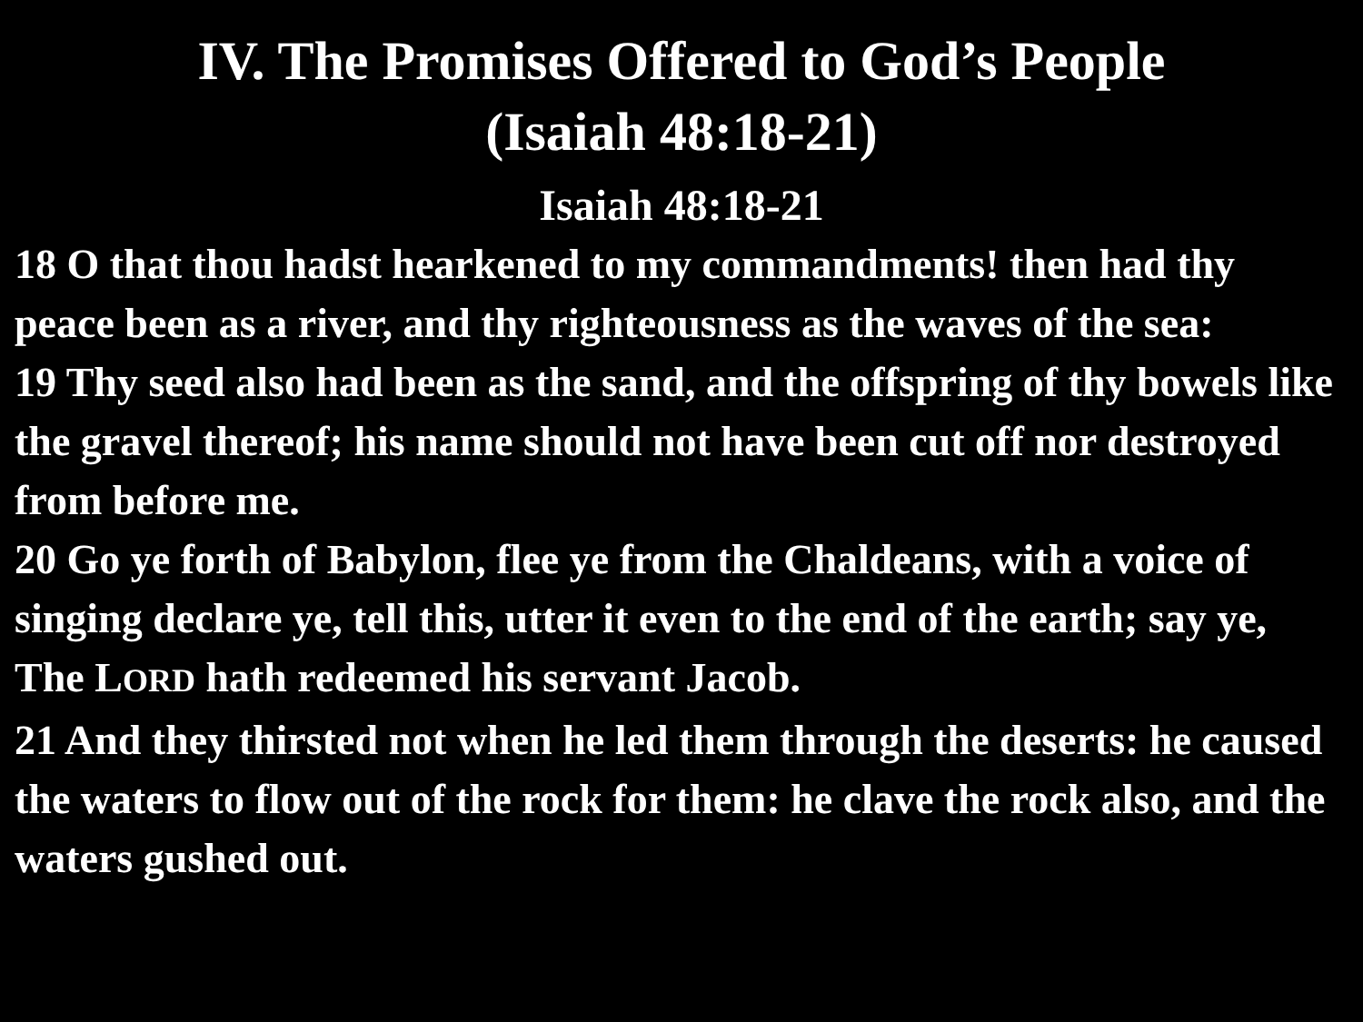IV. The Promises Offered to God’s People
(Isaiah 48:18-21)
Isaiah 48:18-21
18 O that thou hadst hearkened to my commandments! then had thy peace been as a river, and thy righteousness as the waves of the sea:
19 Thy seed also had been as the sand, and the offspring of thy bowels like the gravel thereof; his name should not have been cut off nor destroyed from before me.
20 Go ye forth of Babylon, flee ye from the Chaldeans, with a voice of singing declare ye, tell this, utter it even to the end of the earth; say ye, The LORD hath redeemed his servant Jacob.
21 And they thirsted not when he led them through the deserts: he caused the waters to flow out of the rock for them: he clave the rock also, and the waters gushed out.